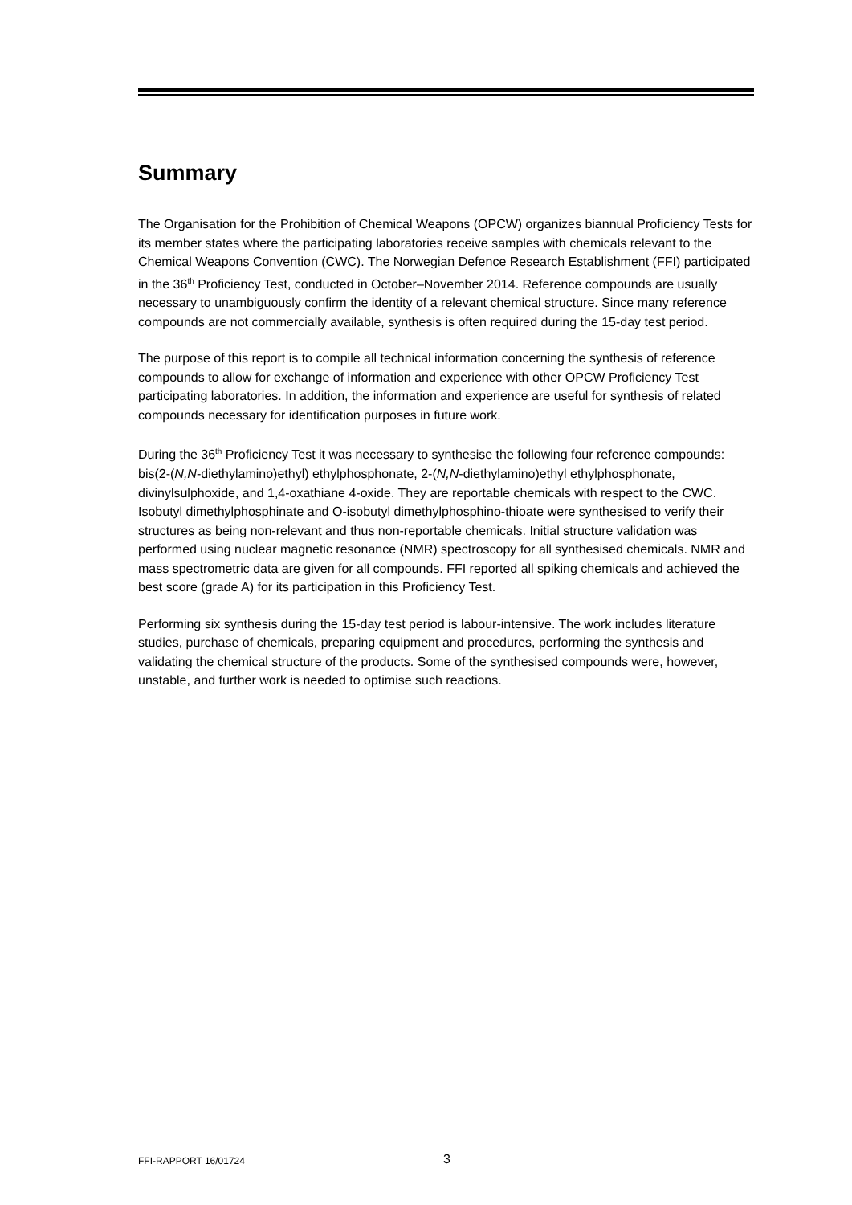Summary
The Organisation for the Prohibition of Chemical Weapons (OPCW) organizes biannual Proficiency Tests for its member states where the participating laboratories receive samples with chemicals relevant to the Chemical Weapons Convention (CWC). The Norwegian Defence Research Establishment (FFI) participated in the 36<sup>th</sup> Proficiency Test, conducted in October–November 2014. Reference compounds are usually necessary to unambiguously confirm the identity of a relevant chemical structure. Since many reference compounds are not commercially available, synthesis is often required during the 15-day test period.
The purpose of this report is to compile all technical information concerning the synthesis of reference compounds to allow for exchange of information and experience with other OPCW Proficiency Test participating laboratories. In addition, the information and experience are useful for synthesis of related compounds necessary for identification purposes in future work.
During the 36<sup>th</sup> Proficiency Test it was necessary to synthesise the following four reference compounds: bis(2-(N,N-diethylamino)ethyl) ethylphosphonate, 2-(N,N-diethylamino)ethyl ethylphosphonate, divinylsulphoxide, and 1,4-oxathiane 4-oxide. They are reportable chemicals with respect to the CWC. Isobutyl dimethylphosphinate and O-isobutyl dimethylphosphino-thioate were synthesised to verify their structures as being non-relevant and thus non-reportable chemicals. Initial structure validation was performed using nuclear magnetic resonance (NMR) spectroscopy for all synthesised chemicals. NMR and mass spectrometric data are given for all compounds. FFI reported all spiking chemicals and achieved the best score (grade A) for its participation in this Proficiency Test.
Performing six synthesis during the 15-day test period is labour-intensive. The work includes literature studies, purchase of chemicals, preparing equipment and procedures, performing the synthesis and validating the chemical structure of the products. Some of the synthesised compounds were, however, unstable, and further work is needed to optimise such reactions.
FFI-RAPPORT 16/01724 3